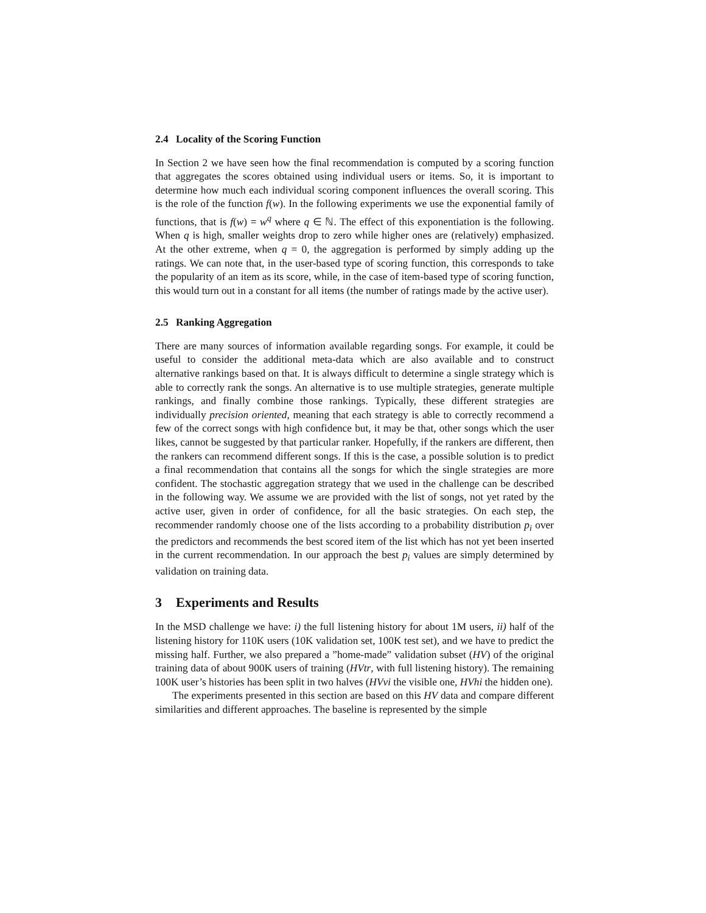2.4 Locality of the Scoring Function
In Section 2 we have seen how the final recommendation is computed by a scoring function that aggregates the scores obtained using individual users or items. So, it is important to determine how much each individual scoring component influences the overall scoring. This is the role of the function f(w). In the following experiments we use the exponential family of functions, that is f(w) = w<sup>q</sup> where q ∈ ℕ. The effect of this exponentiation is the following. When q is high, smaller weights drop to zero while higher ones are (relatively) emphasized. At the other extreme, when q = 0, the aggregation is performed by simply adding up the ratings. We can note that, in the user-based type of scoring function, this corresponds to take the popularity of an item as its score, while, in the case of item-based type of scoring function, this would turn out in a constant for all items (the number of ratings made by the active user).
2.5 Ranking Aggregation
There are many sources of information available regarding songs. For example, it could be useful to consider the additional meta-data which are also available and to construct alternative rankings based on that. It is always difficult to determine a single strategy which is able to correctly rank the songs. An alternative is to use multiple strategies, generate multiple rankings, and finally combine those rankings. Typically, these different strategies are individually precision oriented, meaning that each strategy is able to correctly recommend a few of the correct songs with high confidence but, it may be that, other songs which the user likes, cannot be suggested by that particular ranker. Hopefully, if the rankers are different, then the rankers can recommend different songs. If this is the case, a possible solution is to predict a final recommendation that contains all the songs for which the single strategies are more confident. The stochastic aggregation strategy that we used in the challenge can be described in the following way. We assume we are provided with the list of songs, not yet rated by the active user, given in order of confidence, for all the basic strategies. On each step, the recommender randomly choose one of the lists according to a probability distribution p<sub>i</sub> over the predictors and recommends the best scored item of the list which has not yet been inserted in the current recommendation. In our approach the best p<sub>i</sub> values are simply determined by validation on training data.
3 Experiments and Results
In the MSD challenge we have: i) the full listening history for about 1M users, ii) half of the listening history for 110K users (10K validation set, 100K test set), and we have to predict the missing half. Further, we also prepared a ”home-made” validation subset (HV) of the original training data of about 900K users of training (HVtr, with full listening history). The remaining 100K user’s histories has been split in two halves (HVvi the visible one, HVhi the hidden one).
The experiments presented in this section are based on this HV data and compare different similarities and different approaches. The baseline is represented by the simple